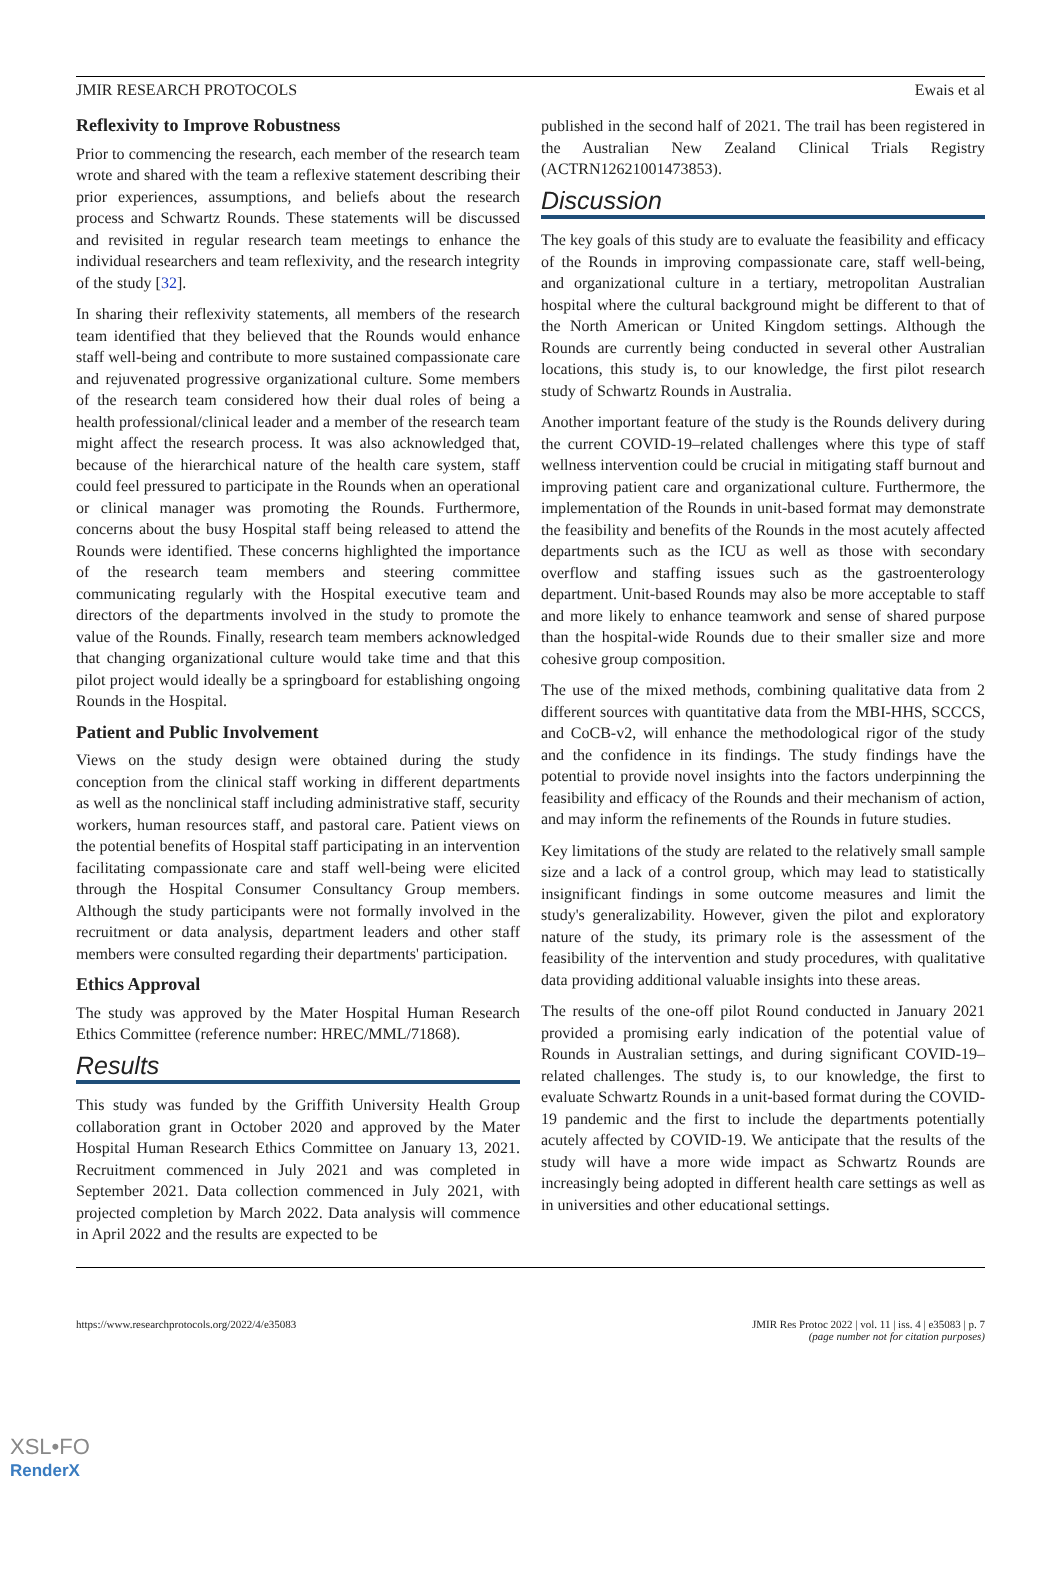JMIR RESEARCH PROTOCOLS Ewais et al
Reflexivity to Improve Robustness
Prior to commencing the research, each member of the research team wrote and shared with the team a reflexive statement describing their prior experiences, assumptions, and beliefs about the research process and Schwartz Rounds. These statements will be discussed and revisited in regular research team meetings to enhance the individual researchers and team reflexivity, and the research integrity of the study [32].
In sharing their reflexivity statements, all members of the research team identified that they believed that the Rounds would enhance staff well-being and contribute to more sustained compassionate care and rejuvenated progressive organizational culture. Some members of the research team considered how their dual roles of being a health professional/clinical leader and a member of the research team might affect the research process. It was also acknowledged that, because of the hierarchical nature of the health care system, staff could feel pressured to participate in the Rounds when an operational or clinical manager was promoting the Rounds. Furthermore, concerns about the busy Hospital staff being released to attend the Rounds were identified. These concerns highlighted the importance of the research team members and steering committee communicating regularly with the Hospital executive team and directors of the departments involved in the study to promote the value of the Rounds. Finally, research team members acknowledged that changing organizational culture would take time and that this pilot project would ideally be a springboard for establishing ongoing Rounds in the Hospital.
Patient and Public Involvement
Views on the study design were obtained during the study conception from the clinical staff working in different departments as well as the nonclinical staff including administrative staff, security workers, human resources staff, and pastoral care. Patient views on the potential benefits of Hospital staff participating in an intervention facilitating compassionate care and staff well-being were elicited through the Hospital Consumer Consultancy Group members. Although the study participants were not formally involved in the recruitment or data analysis, department leaders and other staff members were consulted regarding their departments' participation.
Ethics Approval
The study was approved by the Mater Hospital Human Research Ethics Committee (reference number: HREC/MML/71868).
Results
This study was funded by the Griffith University Health Group collaboration grant in October 2020 and approved by the Mater Hospital Human Research Ethics Committee on January 13, 2021. Recruitment commenced in July 2021 and was completed in September 2021. Data collection commenced in July 2021, with projected completion by March 2022. Data analysis will commence in April 2022 and the results are expected to be
published in the second half of 2021. The trail has been registered in the Australian New Zealand Clinical Trials Registry (ACTRN12621001473853).
Discussion
The key goals of this study are to evaluate the feasibility and efficacy of the Rounds in improving compassionate care, staff well-being, and organizational culture in a tertiary, metropolitan Australian hospital where the cultural background might be different to that of the North American or United Kingdom settings. Although the Rounds are currently being conducted in several other Australian locations, this study is, to our knowledge, the first pilot research study of Schwartz Rounds in Australia.
Another important feature of the study is the Rounds delivery during the current COVID-19–related challenges where this type of staff wellness intervention could be crucial in mitigating staff burnout and improving patient care and organizational culture. Furthermore, the implementation of the Rounds in unit-based format may demonstrate the feasibility and benefits of the Rounds in the most acutely affected departments such as the ICU as well as those with secondary overflow and staffing issues such as the gastroenterology department. Unit-based Rounds may also be more acceptable to staff and more likely to enhance teamwork and sense of shared purpose than the hospital-wide Rounds due to their smaller size and more cohesive group composition.
The use of the mixed methods, combining qualitative data from 2 different sources with quantitative data from the MBI-HHS, SCCCS, and CoCB-v2, will enhance the methodological rigor of the study and the confidence in its findings. The study findings have the potential to provide novel insights into the factors underpinning the feasibility and efficacy of the Rounds and their mechanism of action, and may inform the refinements of the Rounds in future studies.
Key limitations of the study are related to the relatively small sample size and a lack of a control group, which may lead to statistically insignificant findings in some outcome measures and limit the study's generalizability. However, given the pilot and exploratory nature of the study, its primary role is the assessment of the feasibility of the intervention and study procedures, with qualitative data providing additional valuable insights into these areas.
The results of the one-off pilot Round conducted in January 2021 provided a promising early indication of the potential value of Rounds in Australian settings, and during significant COVID-19–related challenges. The study is, to our knowledge, the first to evaluate Schwartz Rounds in a unit-based format during the COVID-19 pandemic and the first to include the departments potentially acutely affected by COVID-19. We anticipate that the results of the study will have a more wide impact as Schwartz Rounds are increasingly being adopted in different health care settings as well as in universities and other educational settings.
https://www.researchprotocols.org/2022/4/e35083 JMIR Res Protoc 2022 | vol. 11 | iss. 4 | e35083 | p. 7
(page number not for citation purposes)
XSL•FO
RenderX